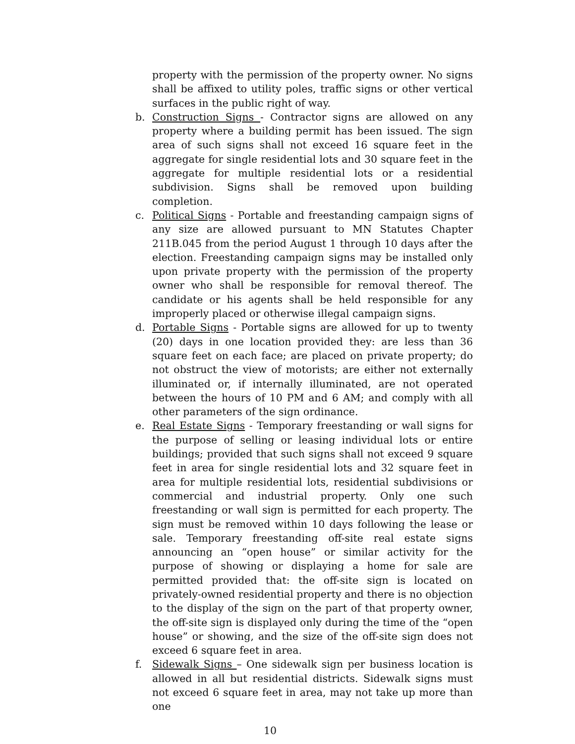property with the permission of the property owner. No signs shall be affixed to utility poles, traffic signs or other vertical surfaces in the public right of way.
b. Construction Signs - Contractor signs are allowed on any property where a building permit has been issued. The sign area of such signs shall not exceed 16 square feet in the aggregate for single residential lots and 30 square feet in the aggregate for multiple residential lots or a residential subdivision. Signs shall be removed upon building completion.
c. Political Signs - Portable and freestanding campaign signs of any size are allowed pursuant to MN Statutes Chapter 211B.045 from the period August 1 through 10 days after the election. Freestanding campaign signs may be installed only upon private property with the permission of the property owner who shall be responsible for removal thereof. The candidate or his agents shall be held responsible for any improperly placed or otherwise illegal campaign signs.
d. Portable Signs - Portable signs are allowed for up to twenty (20) days in one location provided they: are less than 36 square feet on each face; are placed on private property; do not obstruct the view of motorists; are either not externally illuminated or, if internally illuminated, are not operated between the hours of 10 PM and 6 AM; and comply with all other parameters of the sign ordinance.
e. Real Estate Signs - Temporary freestanding or wall signs for the purpose of selling or leasing individual lots or entire buildings; provided that such signs shall not exceed 9 square feet in area for single residential lots and 32 square feet in area for multiple residential lots, residential subdivisions or commercial and industrial property. Only one such freestanding or wall sign is permitted for each property. The sign must be removed within 10 days following the lease or sale. Temporary freestanding off-site real estate signs announcing an “open house” or similar activity for the purpose of showing or displaying a home for sale are permitted provided that: the off-site sign is located on privately-owned residential property and there is no objection to the display of the sign on the part of that property owner, the off-site sign is displayed only during the time of the “open house” or showing, and the size of the off-site sign does not exceed 6 square feet in area.
f. Sidewalk Signs – One sidewalk sign per business location is allowed in all but residential districts. Sidewalk signs must not exceed 6 square feet in area, may not take up more than one
10